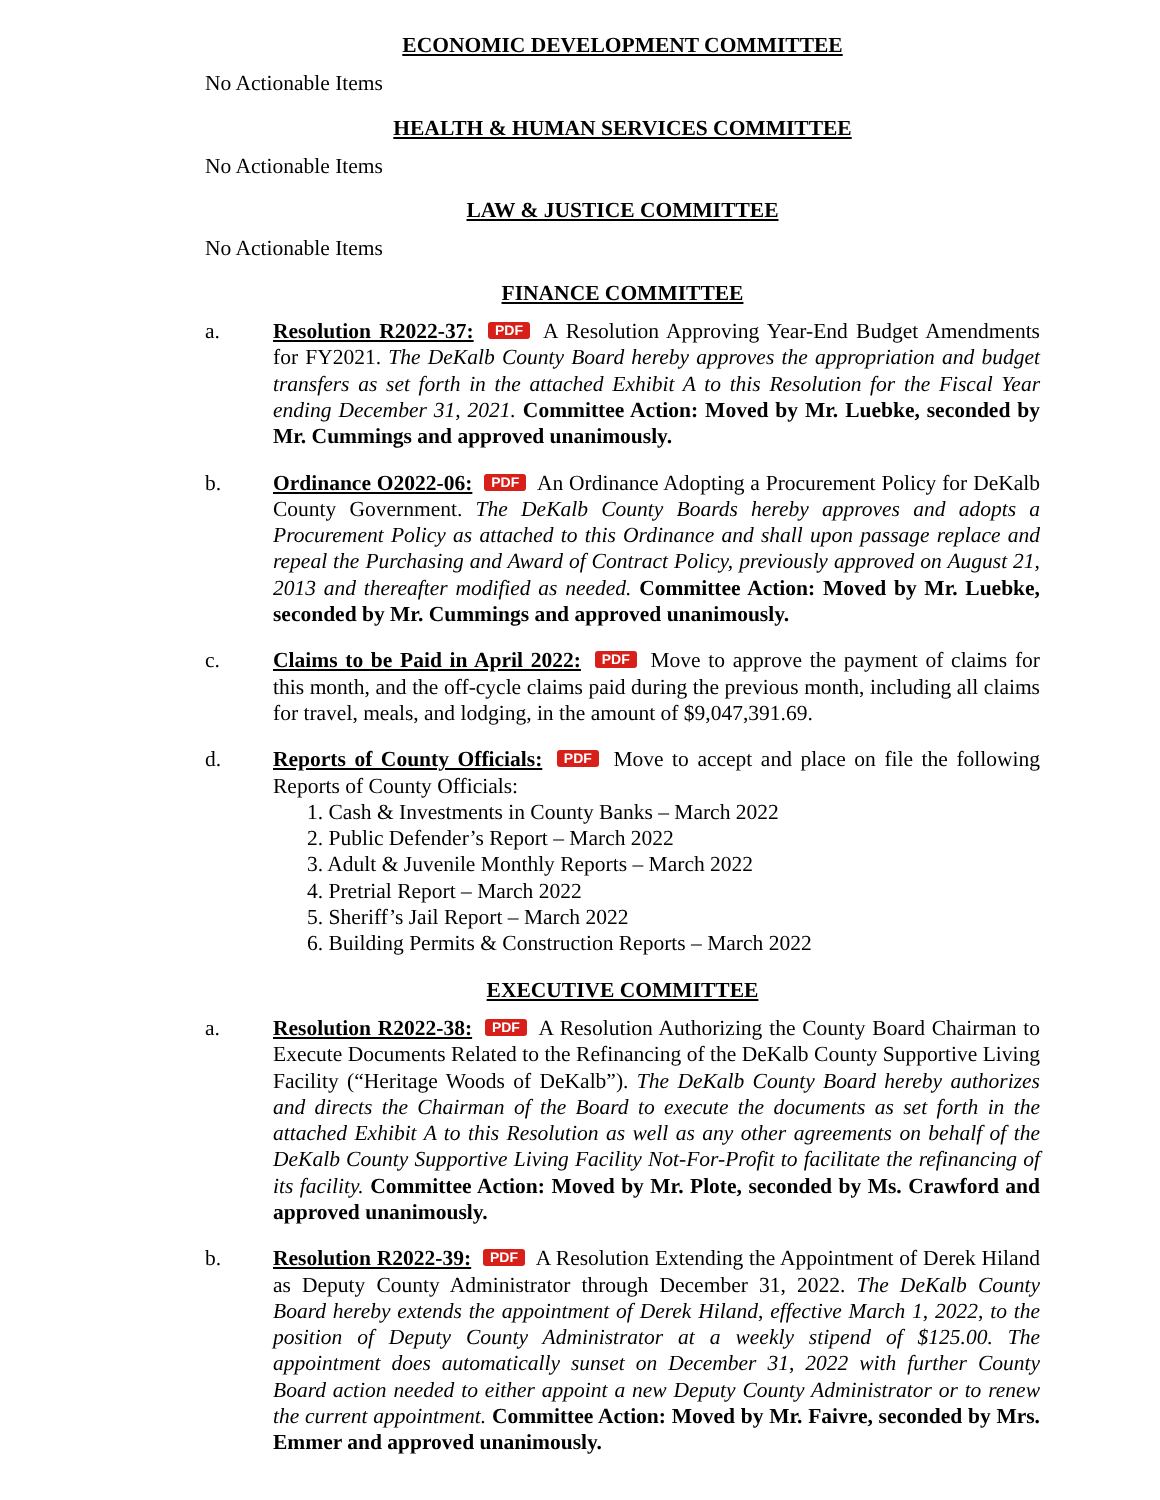ECONOMIC DEVELOPMENT COMMITTEE
No Actionable Items
HEALTH & HUMAN SERVICES COMMITTEE
No Actionable Items
LAW & JUSTICE COMMITTEE
No Actionable Items
FINANCE COMMITTEE
a. Resolution R2022-37: PDF A Resolution Approving Year-End Budget Amendments for FY2021. The DeKalb County Board hereby approves the appropriation and budget transfers as set forth in the attached Exhibit A to this Resolution for the Fiscal Year ending December 31, 2021. Committee Action: Moved by Mr. Luebke, seconded by Mr. Cummings and approved unanimously.
b. Ordinance O2022-06: PDF An Ordinance Adopting a Procurement Policy for DeKalb County Government. The DeKalb County Boards hereby approves and adopts a Procurement Policy as attached to this Ordinance and shall upon passage replace and repeal the Purchasing and Award of Contract Policy, previously approved on August 21, 2013 and thereafter modified as needed. Committee Action: Moved by Mr. Luebke, seconded by Mr. Cummings and approved unanimously.
c. Claims to be Paid in April 2022: PDF Move to approve the payment of claims for this month, and the off-cycle claims paid during the previous month, including all claims for travel, meals, and lodging, in the amount of $9,047,391.69.
d. Reports of County Officials: PDF Move to accept and place on file the following Reports of County Officials:
1. Cash & Investments in County Banks – March 2022
2. Public Defender’s Report – March 2022
3. Adult & Juvenile Monthly Reports – March 2022
4. Pretrial Report – March 2022
5. Sheriff’s Jail Report – March 2022
6. Building Permits & Construction Reports – March 2022
EXECUTIVE COMMITTEE
a. Resolution R2022-38: PDF A Resolution Authorizing the County Board Chairman to Execute Documents Related to the Refinancing of the DeKalb County Supportive Living Facility (“Heritage Woods of DeKalb”). The DeKalb County Board hereby authorizes and directs the Chairman of the Board to execute the documents as set forth in the attached Exhibit A to this Resolution as well as any other agreements on behalf of the DeKalb County Supportive Living Facility Not-For-Profit to facilitate the refinancing of its facility. Committee Action: Moved by Mr. Plote, seconded by Ms. Crawford and approved unanimously.
b. Resolution R2022-39: PDF A Resolution Extending the Appointment of Derek Hiland as Deputy County Administrator through December 31, 2022. The DeKalb County Board hereby extends the appointment of Derek Hiland, effective March 1, 2022, to the position of Deputy County Administrator at a weekly stipend of $125.00. The appointment does automatically sunset on December 31, 2022 with further County Board action needed to either appoint a new Deputy County Administrator or to renew the current appointment. Committee Action: Moved by Mr. Faivre, seconded by Mrs. Emmer and approved unanimously.